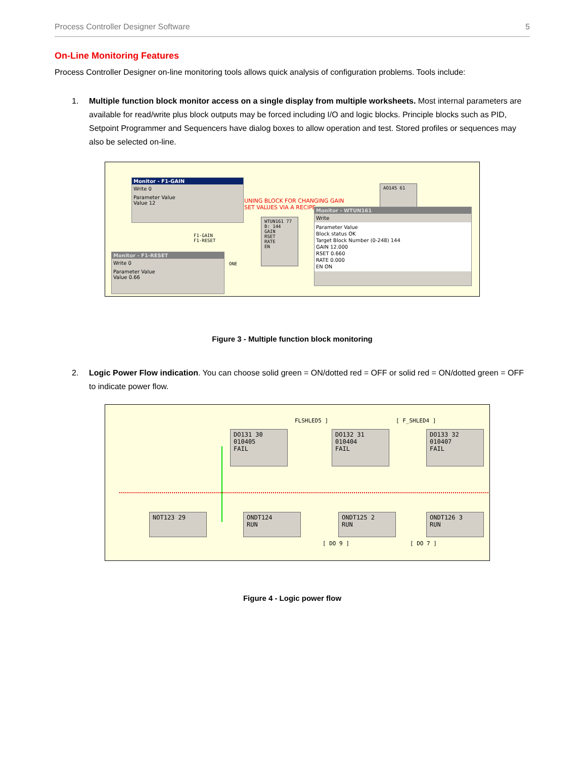Process Controller Designer Software 5
On-Line Monitoring Features
Process Controller Designer on-line monitoring tools allows quick analysis of configuration problems. Tools include:
1. Multiple function block monitor access on a single display from multiple worksheets. Most internal parameters are available for read/write plus block outputs may be forced including I/O and logic blocks. Principle blocks such as PID, Setpoint Programmer and Sequencers have dialog boxes to allow operation and test. Stored profiles or sequences may also be selected on-line.
Monitor - F1-GAIN
Write 0
Parameter Value
Value 12
UNING BLOCK FOR CHANGING GAIN
SET VALUES VIA A RECIPE
Monitor - F1-RESET
Write 0
Parameter Value
Value 0.66
WTUN161 77
B: 144
GAIN
RSET
RATE
EN
F1-GAIN
F1-RESET
ONE
AO145 61
Monitor - WTUN161
Write
Parameter Value
Block status OK
Target Block Number (0-248) 144
GAIN 12.000
RSET 0.660
RATE 0.000
EN ON
Figure 3 - Multiple function block monitoring
2. Logic Power Flow indication. You can choose solid green = ON/dotted red = OFF or solid red = ON/dotted green = OFF to indicate power flow.
FLSHLED5 ] [ F_SHLED4 ]
DO131 30
010405
FAIL
DO132 31
010404
FAIL
DO133 32
010407
FAIL
NOT123 29
ONDT124
RUN
ONDT125 2
RUN
ONDT126 3
RUN
[ DO 9 ] [ DO 7 ]
Figure 4 - Logic power flow